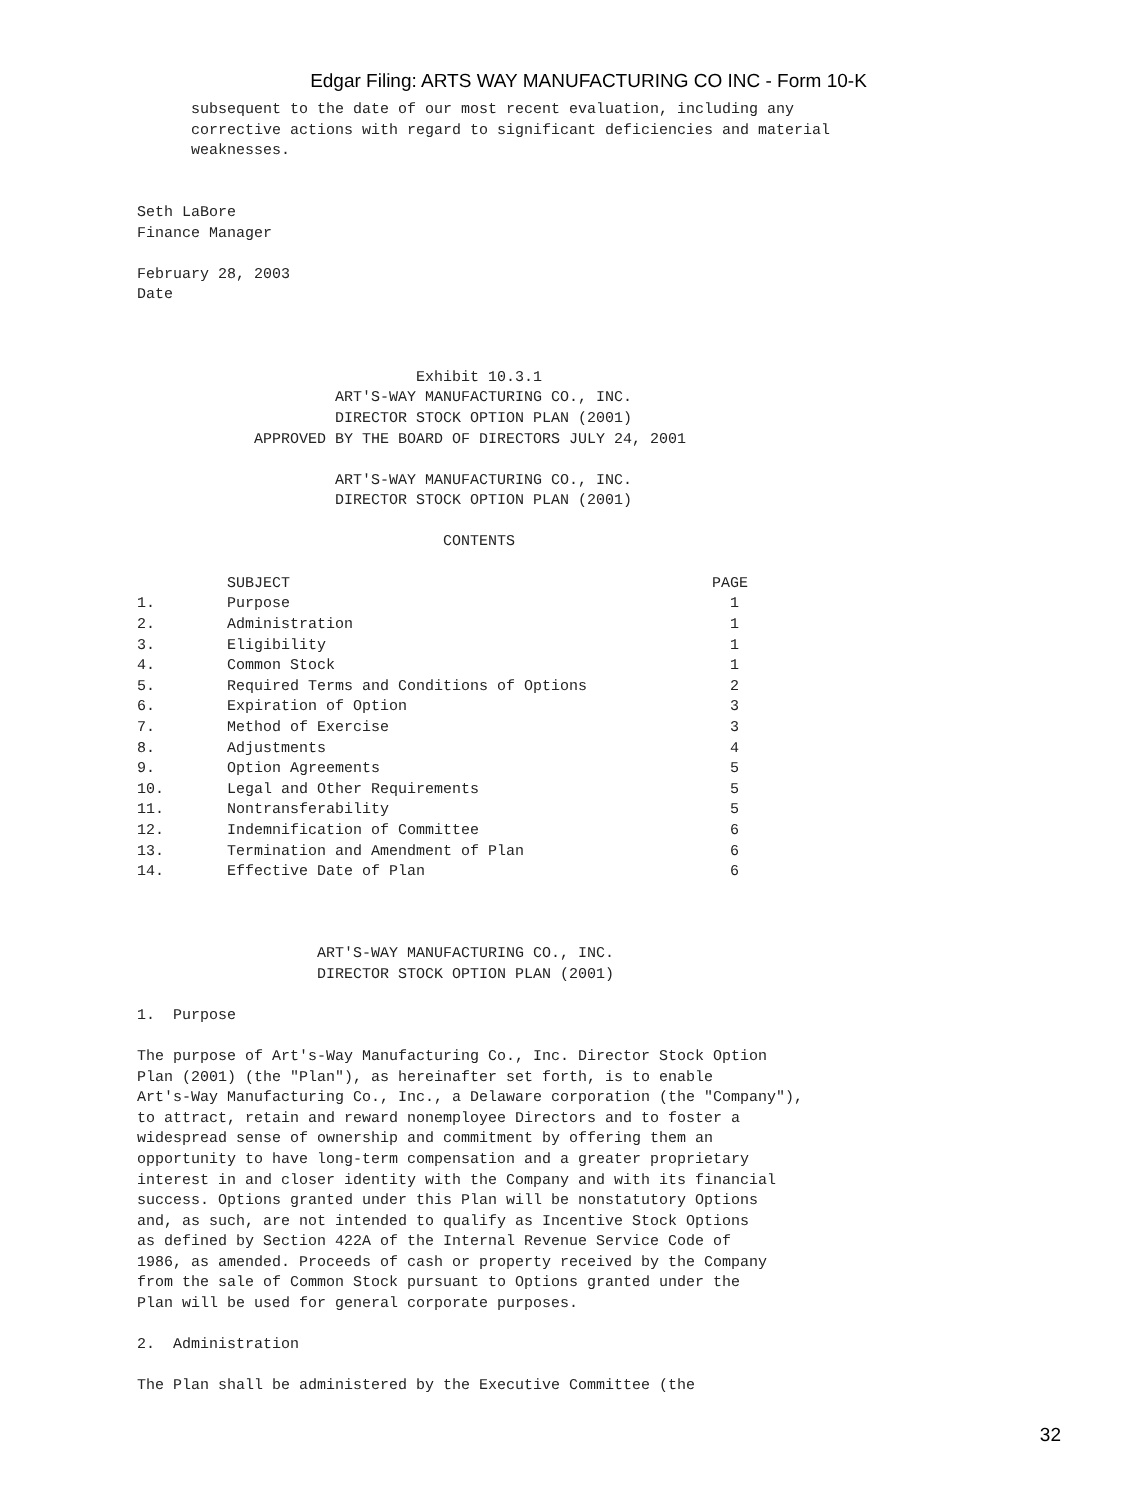Edgar Filing: ARTS WAY MANUFACTURING CO INC - Form 10-K
      subsequent to the date of our most recent evaluation, including any
      corrective actions with regard to significant deficiencies and material
      weaknesses.


Seth LaBore
Finance Manager

February 28, 2003
Date



                               Exhibit 10.3.1
                      ART'S-WAY MANUFACTURING CO., INC.
                      DIRECTOR STOCK OPTION PLAN (2001)
             APPROVED BY THE BOARD OF DIRECTORS JULY 24, 2001

                      ART'S-WAY MANUFACTURING CO., INC.
                      DIRECTOR STOCK OPTION PLAN (2001)

                                  CONTENTS
| | SUBJECT | PAGE |
| --- | --- | --- |
| 1. | Purpose | 1 |
| 2. | Administration | 1 |
| 3. | Eligibility | 1 |
| 4. | Common Stock | 1 |
| 5. | Required Terms and Conditions of Options | 2 |
| 6. | Expiration of Option | 3 |
| 7. | Method of Exercise | 3 |
| 8. | Adjustments | 4 |
| 9. | Option Agreements | 5 |
| 10. | Legal and Other Requirements | 5 |
| 11. | Nontransferability | 5 |
| 12. | Indemnification of Committee | 6 |
| 13. | Termination and Amendment of Plan | 6 |
| 14. | Effective Date of Plan | 6 |
                    ART'S-WAY MANUFACTURING CO., INC.
                    DIRECTOR STOCK OPTION PLAN (2001)

1.  Purpose

The purpose of Art's-Way Manufacturing Co., Inc. Director Stock Option
Plan (2001) (the "Plan"), as hereinafter set forth, is to enable
Art's-Way Manufacturing Co., Inc., a Delaware corporation (the "Company"),
to attract, retain and reward nonemployee Directors and to foster a
widespread sense of ownership and commitment by offering them an
opportunity to have long-term compensation and a greater proprietary
interest in and closer identity with the Company and with its financial
success. Options granted under this Plan will be nonstatutory Options
and, as such, are not intended to qualify as Incentive Stock Options
as defined by Section 422A of the Internal Revenue Service Code of
1986, as amended. Proceeds of cash or property received by the Company
from the sale of Common Stock pursuant to Options granted under the
Plan will be used for general corporate purposes.

2.  Administration

The Plan shall be administered by the Executive Committee (the
32